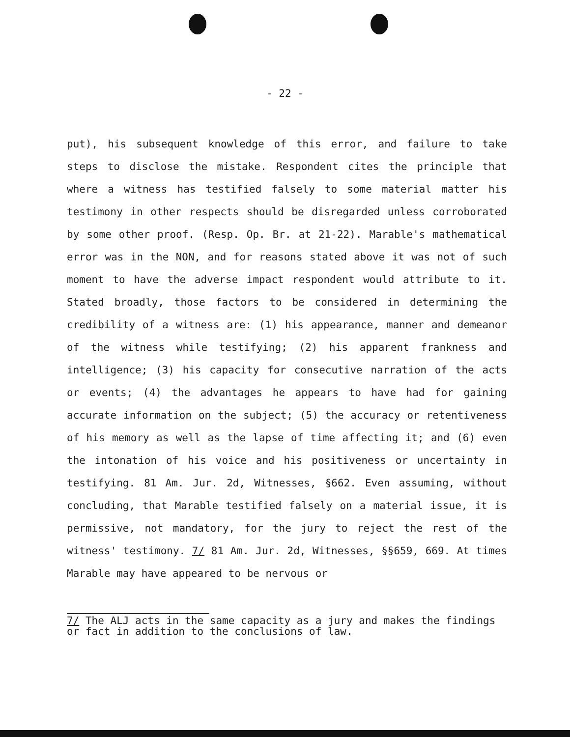- 22 -
put), his subsequent knowledge of this error, and failure to take steps to disclose the mistake. Respondent cites the principle that where a witness has testified falsely to some material matter his testimony in other respects should be disregarded unless corroborated by some other proof. (Resp. Op. Br. at 21-22). Marable's mathematical error was in the NON, and for reasons stated above it was not of such moment to have the adverse impact respondent would attribute to it. Stated broadly, those factors to be considered in determining the credibility of a witness are: (1) his appearance, manner and demeanor of the witness while testifying; (2) his apparent frankness and intelligence; (3) his capacity for consecutive narration of the acts or events; (4) the advantages he appears to have had for gaining accurate information on the subject; (5) the accuracy or retentiveness of his memory as well as the lapse of time affecting it; and (6) even the intonation of his voice and his positiveness or uncertainty in testifying. 81 Am. Jur. 2d, Witnesses, §662. Even assuming, without concluding, that Marable testified falsely on a material issue, it is permissive, not mandatory, for the jury to reject the rest of the witness' testimony. 7/ 81 Am. Jur. 2d, Witnesses, §§659, 669. At times Marable may have appeared to be nervous or
7/ The ALJ acts in the same capacity as a jury and makes the findings or fact in addition to the conclusions of law.